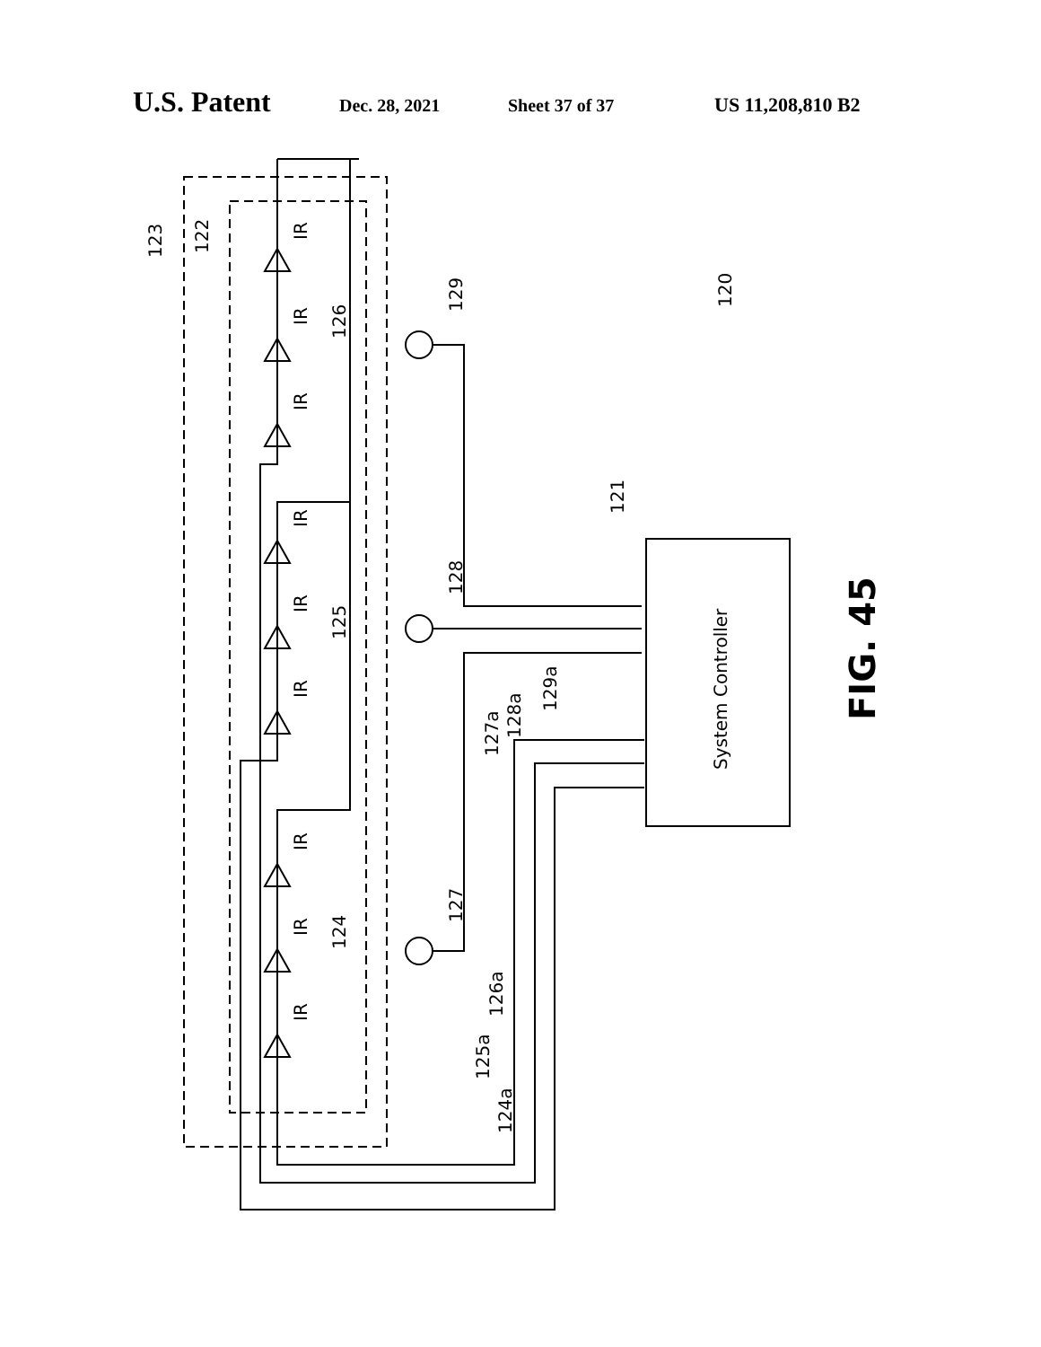U.S. Patent Dec. 28, 2021 Sheet 37 of 37 US 11,208,810 B2
System Controller
FIG. 45
123
122
129
120
126
121
128
125
127a
128a
129a
127
124
126a
125a
124a
IR
IR
IR
IR
IR
IR
IR
IR
IR